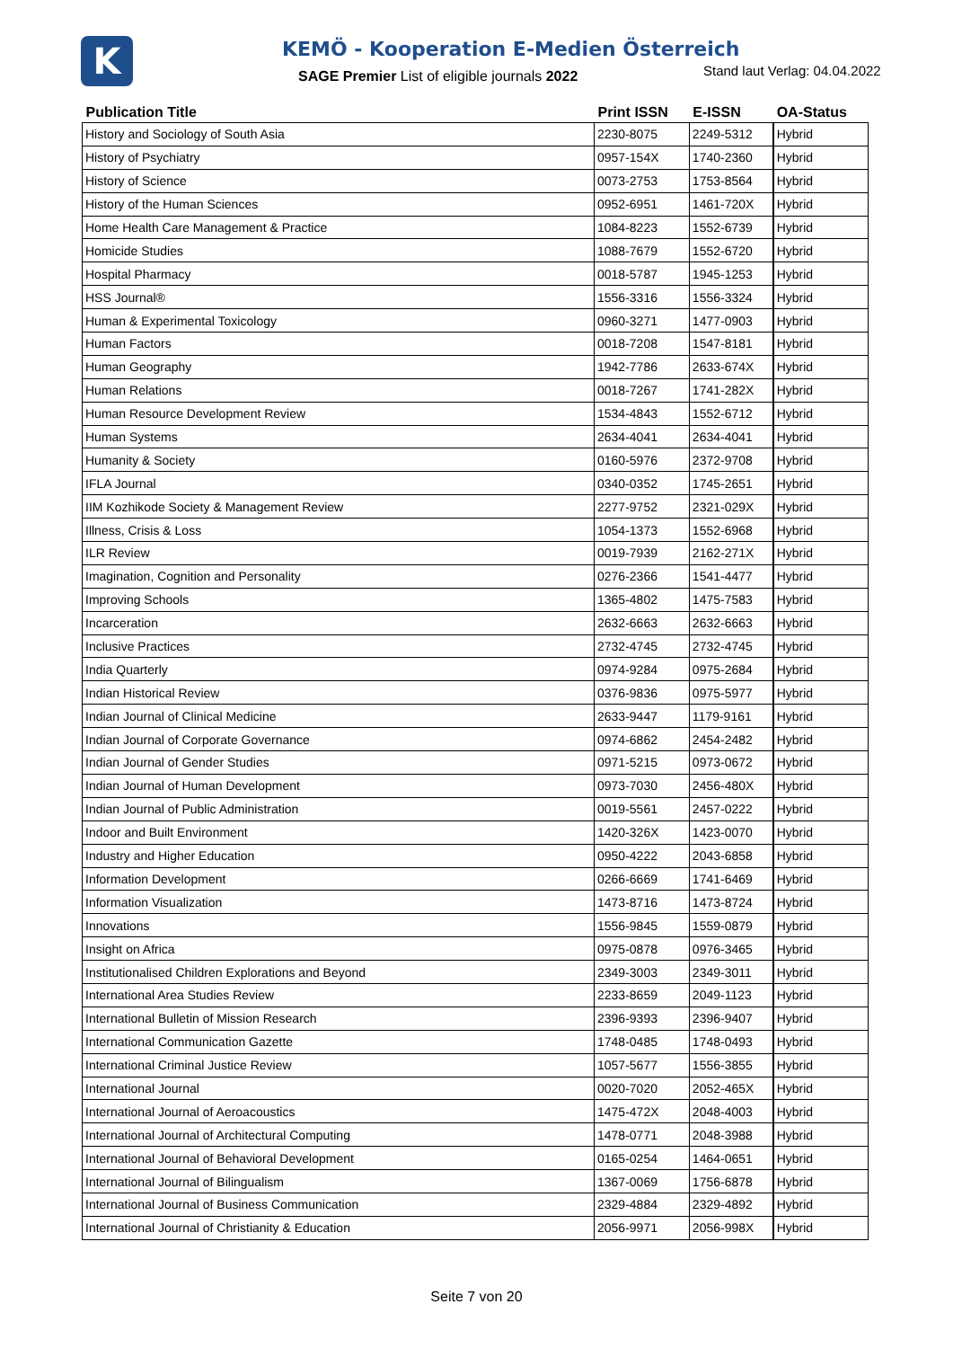K
KEMÖ - Kooperation E-Medien Österreich
SAGE Premier List of eligible journals 2022
Stand laut Verlag: 04.04.2022
| Publication Title | Print ISSN | E-ISSN | OA-Status |
| --- | --- | --- | --- |
| History and Sociology of South Asia | 2230-8075 | 2249-5312 | Hybrid |
| History of Psychiatry | 0957-154X | 1740-2360 | Hybrid |
| History of Science | 0073-2753 | 1753-8564 | Hybrid |
| History of the Human Sciences | 0952-6951 | 1461-720X | Hybrid |
| Home Health Care Management & Practice | 1084-8223 | 1552-6739 | Hybrid |
| Homicide Studies | 1088-7679 | 1552-6720 | Hybrid |
| Hospital Pharmacy | 0018-5787 | 1945-1253 | Hybrid |
| HSS Journal® | 1556-3316 | 1556-3324 | Hybrid |
| Human & Experimental Toxicology | 0960-3271 | 1477-0903 | Hybrid |
| Human Factors | 0018-7208 | 1547-8181 | Hybrid |
| Human Geography | 1942-7786 | 2633-674X | Hybrid |
| Human Relations | 0018-7267 | 1741-282X | Hybrid |
| Human Resource Development Review | 1534-4843 | 1552-6712 | Hybrid |
| Human Systems | 2634-4041 | 2634-4041 | Hybrid |
| Humanity & Society | 0160-5976 | 2372-9708 | Hybrid |
| IFLA Journal | 0340-0352 | 1745-2651 | Hybrid |
| IIM Kozhikode Society & Management Review | 2277-9752 | 2321-029X | Hybrid |
| Illness, Crisis & Loss | 1054-1373 | 1552-6968 | Hybrid |
| ILR Review | 0019-7939 | 2162-271X | Hybrid |
| Imagination, Cognition and Personality | 0276-2366 | 1541-4477 | Hybrid |
| Improving Schools | 1365-4802 | 1475-7583 | Hybrid |
| Incarceration | 2632-6663 | 2632-6663 | Hybrid |
| Inclusive Practices | 2732-4745 | 2732-4745 | Hybrid |
| India Quarterly | 0974-9284 | 0975-2684 | Hybrid |
| Indian Historical Review | 0376-9836 | 0975-5977 | Hybrid |
| Indian Journal of Clinical Medicine | 2633-9447 | 1179-9161 | Hybrid |
| Indian Journal of Corporate Governance | 0974-6862 | 2454-2482 | Hybrid |
| Indian Journal of Gender Studies | 0971-5215 | 0973-0672 | Hybrid |
| Indian Journal of Human Development | 0973-7030 | 2456-480X | Hybrid |
| Indian Journal of Public Administration | 0019-5561 | 2457-0222 | Hybrid |
| Indoor and Built Environment | 1420-326X | 1423-0070 | Hybrid |
| Industry and Higher Education | 0950-4222 | 2043-6858 | Hybrid |
| Information Development | 0266-6669 | 1741-6469 | Hybrid |
| Information Visualization | 1473-8716 | 1473-8724 | Hybrid |
| Innovations | 1556-9845 | 1559-0879 | Hybrid |
| Insight on Africa | 0975-0878 | 0976-3465 | Hybrid |
| Institutionalised Children Explorations and Beyond | 2349-3003 | 2349-3011 | Hybrid |
| International Area Studies Review | 2233-8659 | 2049-1123 | Hybrid |
| International Bulletin of Mission Research | 2396-9393 | 2396-9407 | Hybrid |
| International Communication Gazette | 1748-0485 | 1748-0493 | Hybrid |
| International Criminal Justice Review | 1057-5677 | 1556-3855 | Hybrid |
| International Journal | 0020-7020 | 2052-465X | Hybrid |
| International Journal of Aeroacoustics | 1475-472X | 2048-4003 | Hybrid |
| International Journal of Architectural Computing | 1478-0771 | 2048-3988 | Hybrid |
| International Journal of Behavioral Development | 0165-0254 | 1464-0651 | Hybrid |
| International Journal of Bilingualism | 1367-0069 | 1756-6878 | Hybrid |
| International Journal of Business Communication | 2329-4884 | 2329-4892 | Hybrid |
| International Journal of Christianity & Education | 2056-9971 | 2056-998X | Hybrid |
Seite 7 von 20